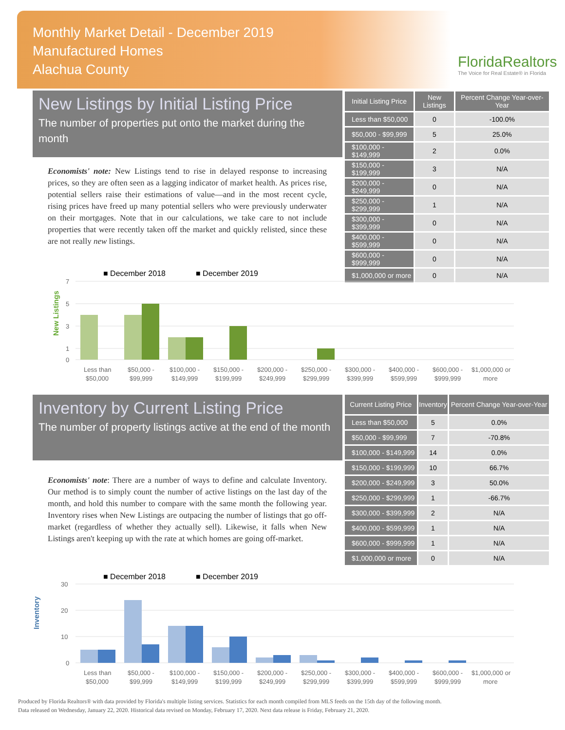Monthly Market Detail - December 2019
Manufactured Homes
Alachua County
FloridaRealtors
The Voice for Real Estate® in Florida
New Listings by Initial Listing Price
The number of properties put onto the market during the month
Economists' note: New Listings tend to rise in delayed response to increasing prices, so they are often seen as a lagging indicator of market health. As prices rise, potential sellers raise their estimations of value—and in the most recent cycle, rising prices have freed up many potential sellers who were previously underwater on their mortgages. Note that in our calculations, we take care to not include properties that were recently taken off the market and quickly relisted, since these are not really new listings.
| Initial Listing Price | New Listings | Percent Change Year-over-Year |
| --- | --- | --- |
| Less than $50,000 | 0 | -100.0% |
| $50,000 - $99,999 | 5 | 25.0% |
| $100,000 - $149,999 | 2 | 0.0% |
| $150,000 - $199,999 | 3 | N/A |
| $200,000 - $249,999 | 0 | N/A |
| $250,000 - $299,999 | 1 | N/A |
| $300,000 - $399,999 | 0 | N/A |
| $400,000 - $599,999 | 0 | N/A |
| $600,000 - $999,999 | 0 | N/A |
| $1,000,000 or more | 0 | N/A |
■ December 2018
■ December 2019
New Listings
7
5
3
1
0
Less than
$50,000 -
$100,000 -
$150,000 -
$200,000 -
$250,000 -
$300,000 -
$400,000 -
$600,000 -
$1,000,000 or
$50,000
$99,999
$149,999
$199,999
$249,999
$299,999
$399,999
$599,999
$999,999
more
Inventory by Current Listing Price
The number of property listings active at the end of the month
Economists' note: There are a number of ways to define and calculate Inventory. Our method is to simply count the number of active listings on the last day of the month, and hold this number to compare with the same month the following year. Inventory rises when New Listings are outpacing the number of listings that go off-market (regardless of whether they actually sell). Likewise, it falls when New Listings aren't keeping up with the rate at which homes are going off-market.
| Current Listing Price | Inventory | Percent Change Year-over-Year |
| --- | --- | --- |
| Less than $50,000 | 5 | 0.0% |
| $50,000 - $99,999 | 7 | -70.8% |
| $100,000 - $149,999 | 14 | 0.0% |
| $150,000 - $199,999 | 10 | 66.7% |
| $200,000 - $249,999 | 3 | 50.0% |
| $250,000 - $299,999 | 1 | -66.7% |
| $300,000 - $399,999 | 2 | N/A |
| $400,000 - $599,999 | 1 | N/A |
| $600,000 - $999,999 | 1 | N/A |
| $1,000,000 or more | 0 | N/A |
■ December 2018
■ December 2019
Inventory
30
20
10
0
Less than
$50,000 -
$100,000 -
$150,000 -
$200,000 -
$250,000 -
$300,000 -
$400,000 -
$600,000 -
$1,000,000 or
$50,000
$99,999
$149,999
$199,999
$249,999
$299,999
$399,999
$599,999
$999,999
more
Produced by Florida Realtors® with data provided by Florida's multiple listing services. Statistics for each month compiled from MLS feeds on the 15th day of the following month.
Data released on Wednesday, January 22, 2020. Historical data revised on Monday, February 17, 2020. Next data release is Friday, February 21, 2020.